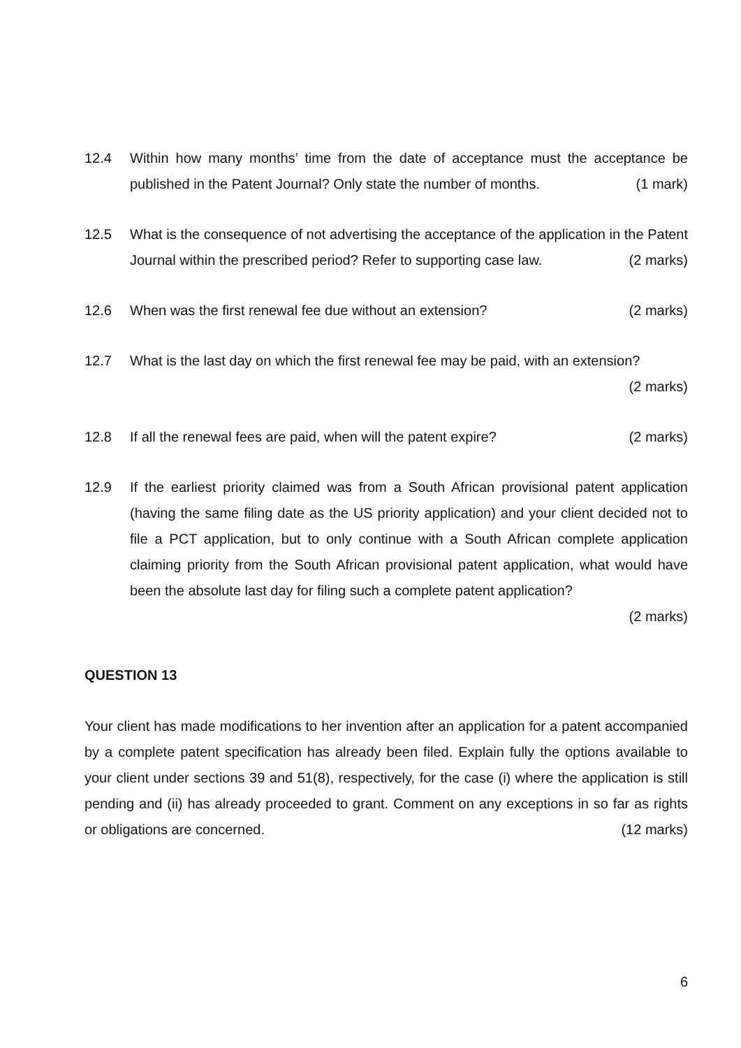12.4 Within how many months’ time from the date of acceptance must the acceptance be published in the Patent Journal? Only state the number of months. (1 mark)
12.5 What is the consequence of not advertising the acceptance of the application in the Patent Journal within the prescribed period? Refer to supporting case law. (2 marks)
12.6 When was the first renewal fee due without an extension? (2 marks)
12.7 What is the last day on which the first renewal fee may be paid, with an extension?
(2 marks)
12.8 If all the renewal fees are paid, when will the patent expire? (2 marks)
12.9 If the earliest priority claimed was from a South African provisional patent application (having the same filing date as the US priority application) and your client decided not to file a PCT application, but to only continue with a South African complete application claiming priority from the South African provisional patent application, what would have been the absolute last day for filing such a complete patent application?
(2 marks)
QUESTION 13
Your client has made modifications to her invention after an application for a patent accompanied by a complete patent specification has already been filed. Explain fully the options available to your client under sections 39 and 51(8), respectively, for the case (i) where the application is still pending and (ii) has already proceeded to grant. Comment on any exceptions in so far as rights or obligations are concerned. (12 marks)
6